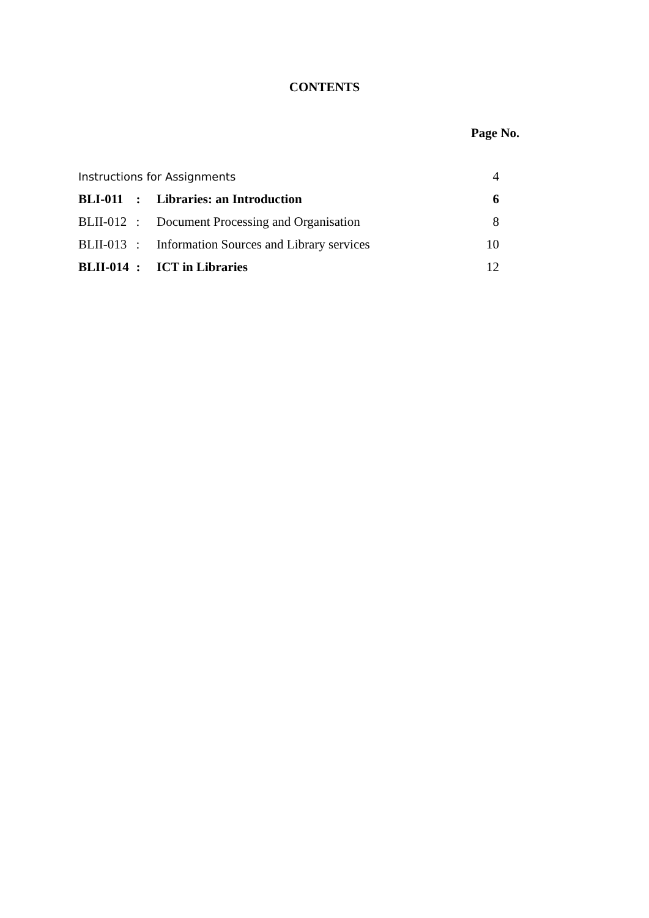CONTENTS
Page No.
| Instructions for Assignments | | | 4 |
| BLI-011 | : | Libraries: an Introduction | 6 |
| BLII-012 | : | Document Processing and Organisation | 8 |
| BLII-013 | : | Information Sources and Library services | 10 |
| BLII-014 | : | ICT in Libraries | 12 |